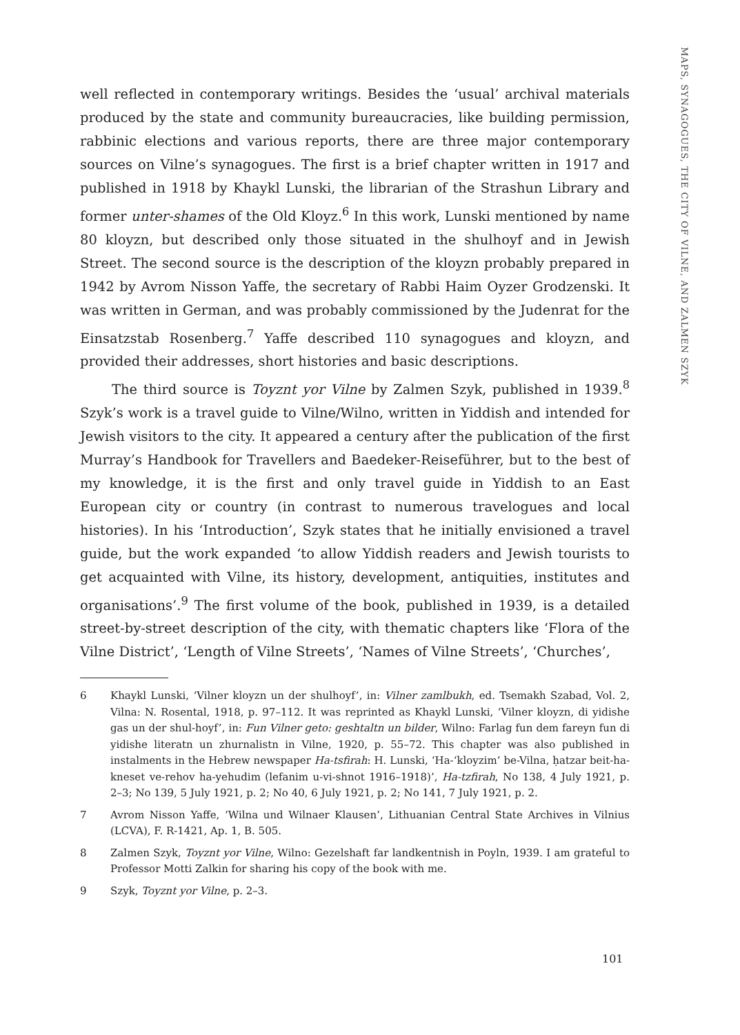MAPS, SYNAGOGUES, THE CITY OF VILNE, AND ZALMEN SZYK
well reflected in contemporary writings. Besides the ‘usual’ archival materials produced by the state and community bureaucracies, like building permission, rabbinic elections and various reports, there are three major contemporary sources on Vilne’s synagogues. The first is a brief chapter written in 1917 and published in 1918 by Khaykl Lunski, the librarian of the Strashun Library and former unter-shames of the Old Kloyz.<sup>6</sup> In this work, Lunski mentioned by name 80 kloyzn, but described only those situated in the shulhoyf and in Jewish Street. The second source is the description of the kloyzn probably prepared in 1942 by Avrom Nisson Yaffe, the secretary of Rabbi Haim Oyzer Grodzenski. It was written in German, and was probably commissioned by the Judenrat for the Einsatzstab Rosenberg.<sup>7</sup> Yaffe described 110 synagogues and kloyzn, and provided their addresses, short histories and basic descriptions.
The third source is Toyznt yor Vilne by Zalmen Szyk, published in 1939.<sup>8</sup> Szyk’s work is a travel guide to Vilne/Wilno, written in Yiddish and intended for Jewish visitors to the city. It appeared a century after the publication of the first Murray’s Handbook for Travellers and Baedeker-Reiseführer, but to the best of my knowledge, it is the first and only travel guide in Yiddish to an East European city or country (in contrast to numerous travelogues and local histories). In his ‘Introduction’, Szyk states that he initially envisioned a travel guide, but the work expanded ‘to allow Yiddish readers and Jewish tourists to get acquainted with Vilne, its history, development, antiquities, institutes and organisations’.<sup>9</sup> The first volume of the book, published in 1939, is a detailed street-by-street description of the city, with thematic chapters like ‘Flora of the Vilne District’, ‘Length of Vilne Streets’, ‘Names of Vilne Streets’, ‘Churches’,
6 Khaykl Lunski, ‘Vilner kloyzn un der shulhoyf’, in: Vilner zamlbukh, ed. Tsemakh Szabad, Vol. 2, Vilna: N. Rosental, 1918, p. 97–112. It was reprinted as Khaykl Lunski, ‘Vilner kloyzn, di yidishe gas un der shul-hoyf’, in: Fun Vilner geto: geshtaltn un bilder, Wilno: Farlag fun dem fareyn fun di yidishe literatn un zhurnalistn in Vilne, 1920, p. 55–72. This chapter was also published in instalments in the Hebrew newspaper Ha-tsfirah: H. Lunski, ‘Ha-‘kloyzim’ be-Vilna, ḥatzar beit-ha-kneset ve-rehov ha-yehudim (lefanim u-vi-shnot 1916–1918)’, Ha-tzfirah, No 138, 4 July 1921, p. 2–3; No 139, 5 July 1921, p. 2; No 40, 6 July 1921, p. 2; No 141, 7 July 1921, p. 2.
7 Avrom Nisson Yaffe, ‘Wilna und Wilnaer Klausen’, Lithuanian Central State Archives in Vilnius (LCVA), F. R-1421, Ap. 1, B. 505.
8 Zalmen Szyk, Toyznt yor Vilne, Wilno: Gezelshaft far landkentnish in Poyln, 1939. I am grateful to Professor Motti Zalkin for sharing his copy of the book with me.
9 Szyk, Toyznt yor Vilne, p. 2–3.
101